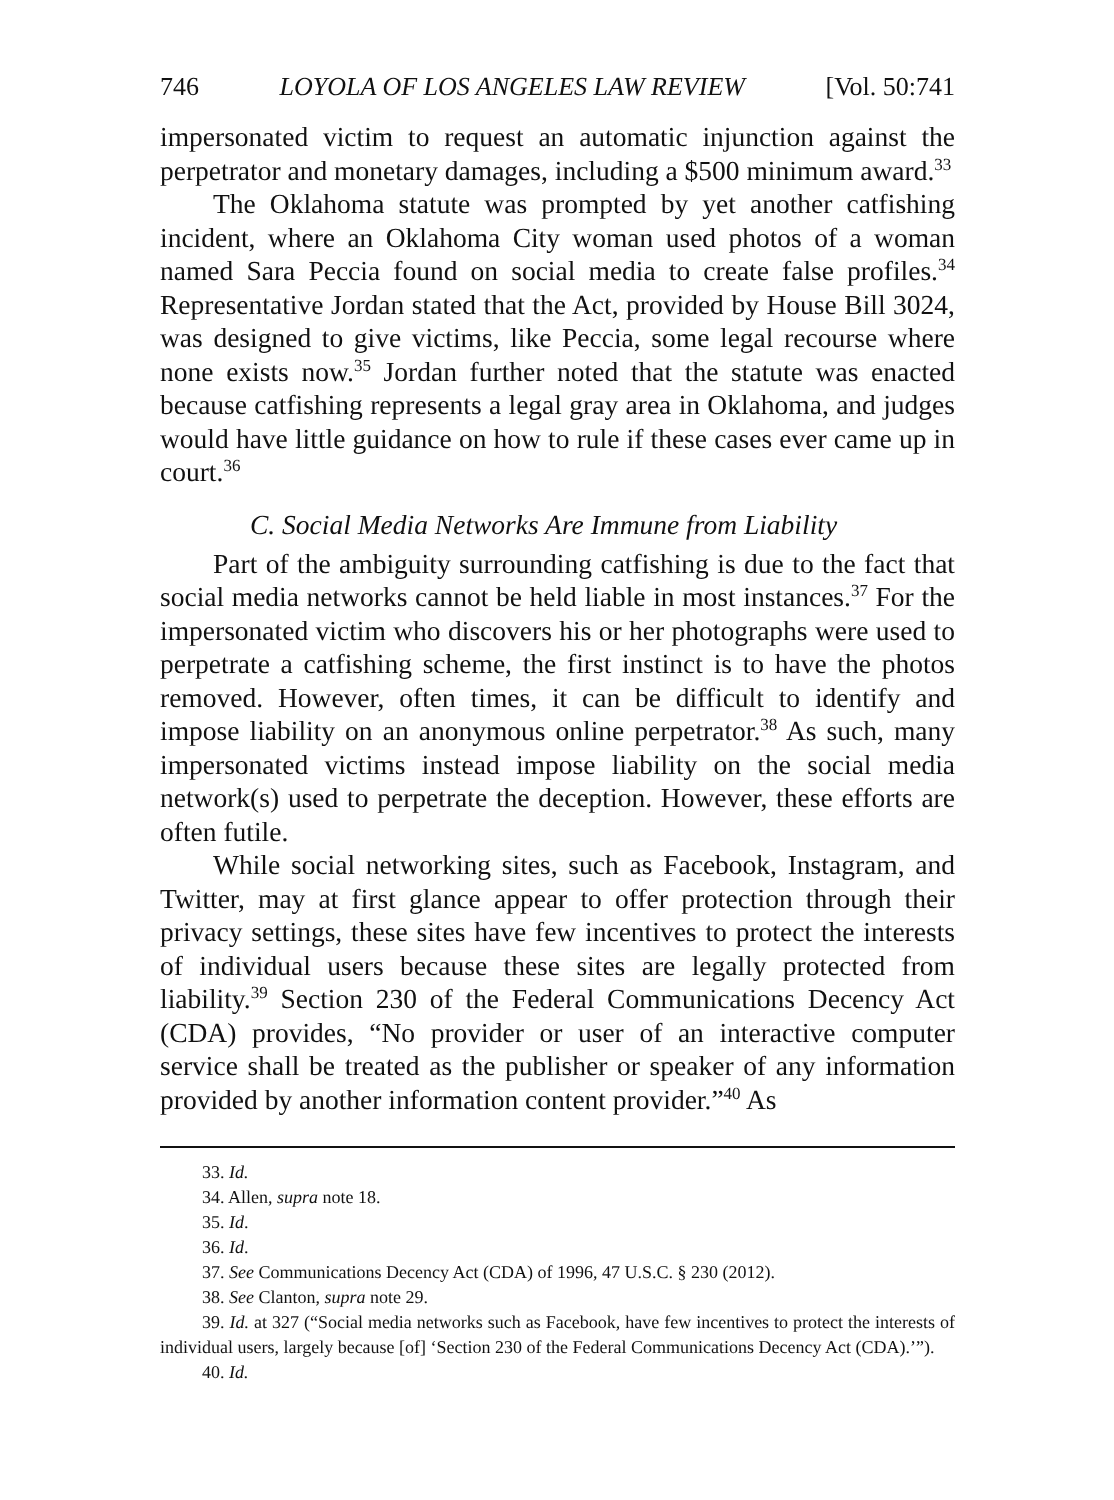746 LOYOLA OF LOS ANGELES LAW REVIEW [Vol. 50:741
impersonated victim to request an automatic injunction against the perpetrator and monetary damages, including a $500 minimum award.<sup>33</sup>
The Oklahoma statute was prompted by yet another catfishing incident, where an Oklahoma City woman used photos of a woman named Sara Peccia found on social media to create false profiles.<sup>34</sup> Representative Jordan stated that the Act, provided by House Bill 3024, was designed to give victims, like Peccia, some legal recourse where none exists now.<sup>35</sup> Jordan further noted that the statute was enacted because catfishing represents a legal gray area in Oklahoma, and judges would have little guidance on how to rule if these cases ever came up in court.<sup>36</sup>
C. Social Media Networks Are Immune from Liability
Part of the ambiguity surrounding catfishing is due to the fact that social media networks cannot be held liable in most instances.<sup>37</sup> For the impersonated victim who discovers his or her photographs were used to perpetrate a catfishing scheme, the first instinct is to have the photos removed. However, often times, it can be difficult to identify and impose liability on an anonymous online perpetrator.<sup>38</sup> As such, many impersonated victims instead impose liability on the social media network(s) used to perpetrate the deception. However, these efforts are often futile.
While social networking sites, such as Facebook, Instagram, and Twitter, may at first glance appear to offer protection through their privacy settings, these sites have few incentives to protect the interests of individual users because these sites are legally protected from liability.<sup>39</sup> Section 230 of the Federal Communications Decency Act (CDA) provides, “No provider or user of an interactive computer service shall be treated as the publisher or speaker of any information provided by another information content provider.”<sup>40</sup> As
33. Id.
34. Allen, supra note 18.
35. Id.
36. Id.
37. See Communications Decency Act (CDA) of 1996, 47 U.S.C. § 230 (2012).
38. See Clanton, supra note 29.
39. Id. at 327 (“Social media networks such as Facebook, have few incentives to protect the interests of individual users, largely because [of] ‘Section 230 of the Federal Communications Decency Act (CDA).’”).
40. Id.